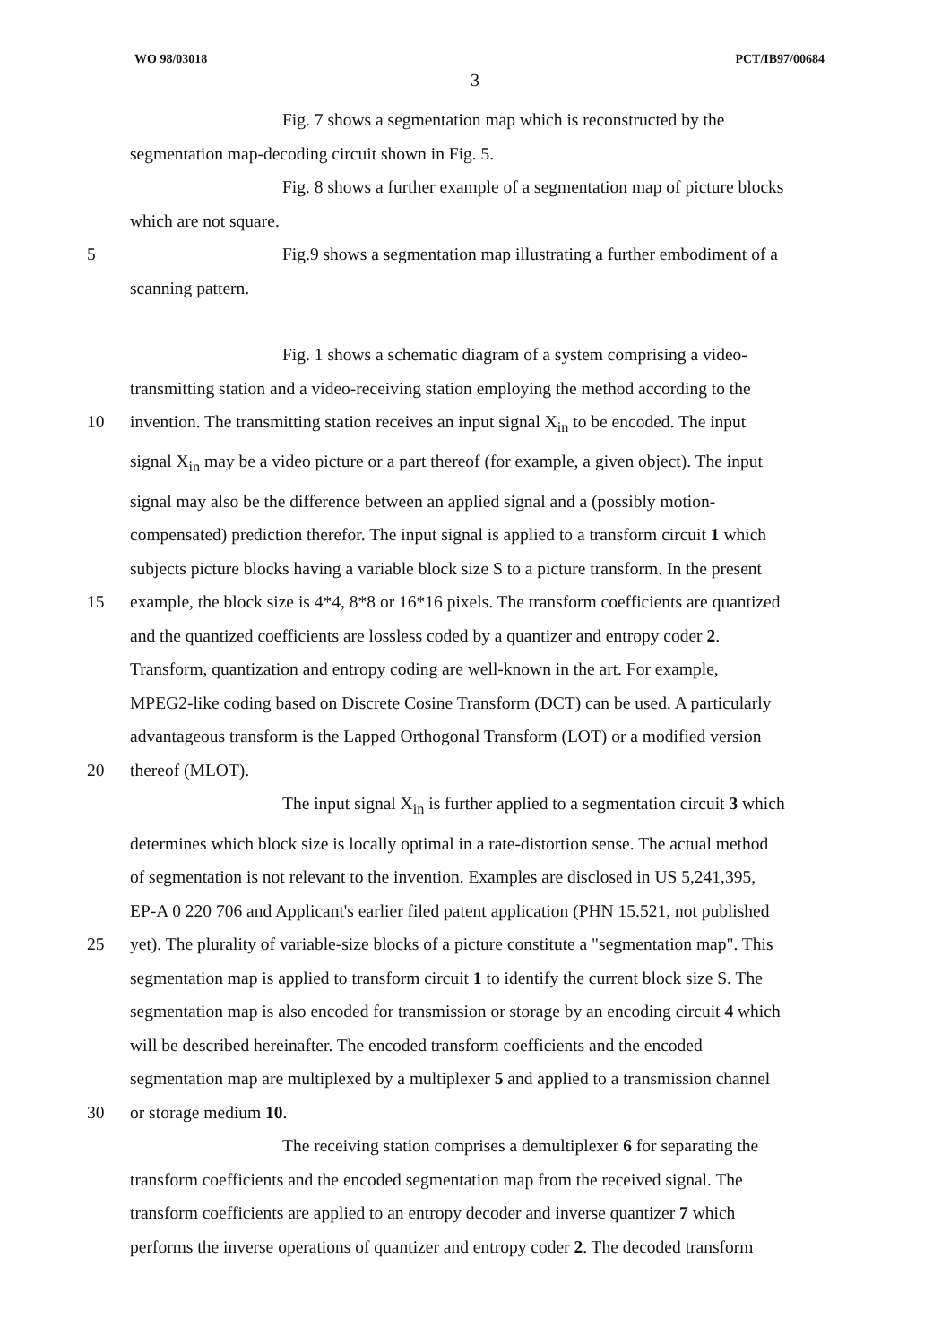WO 98/03018 PCT/IB97/00684
3
Fig. 7 shows a segmentation map which is reconstructed by the
segmentation map-decoding circuit shown in Fig. 5.
Fig. 8 shows a further example of a segmentation map of picture blocks
which are not square.
5 Fig.9 shows a segmentation map illustrating a further embodiment of a
scanning pattern.
Fig. 1 shows a schematic diagram of a system comprising a video-
transmitting station and a video-receiving station employing the method according to the
10 invention. The transmitting station receives an input signal X<sub>in</sub> to be encoded. The input
signal X<sub>in</sub> may be a video picture or a part thereof (for example, a given object). The input
signal may also be the difference between an applied signal and a (possibly motion-
compensated) prediction therefor. The input signal is applied to a transform circuit 1 which
subjects picture blocks having a variable block size S to a picture transform. In the present
15 example, the block size is 4*4, 8*8 or 16*16 pixels. The transform coefficients are quantized
and the quantized coefficients are lossless coded by a quantizer and entropy coder 2.
Transform, quantization and entropy coding are well-known in the art. For example,
MPEG2-like coding based on Discrete Cosine Transform (DCT) can be used. A particularly
advantageous transform is the Lapped Orthogonal Transform (LOT) or a modified version
20 thereof (MLOT).
The input signal X<sub>in</sub> is further applied to a segmentation circuit 3 which
determines which block size is locally optimal in a rate-distortion sense. The actual method
of segmentation is not relevant to the invention. Examples are disclosed in US 5,241,395,
EP-A 0 220 706 and Applicant's earlier filed patent application (PHN 15.521, not published
25 yet). The plurality of variable-size blocks of a picture constitute a "segmentation map". This
segmentation map is applied to transform circuit 1 to identify the current block size S. The
segmentation map is also encoded for transmission or storage by an encoding circuit 4 which
will be described hereinafter. The encoded transform coefficients and the encoded
segmentation map are multiplexed by a multiplexer 5 and applied to a transmission channel
30 or storage medium 10.
The receiving station comprises a demultiplexer 6 for separating the
transform coefficients and the encoded segmentation map from the received signal. The
transform coefficients are applied to an entropy decoder and inverse quantizer 7 which
performs the inverse operations of quantizer and entropy coder 2. The decoded transform